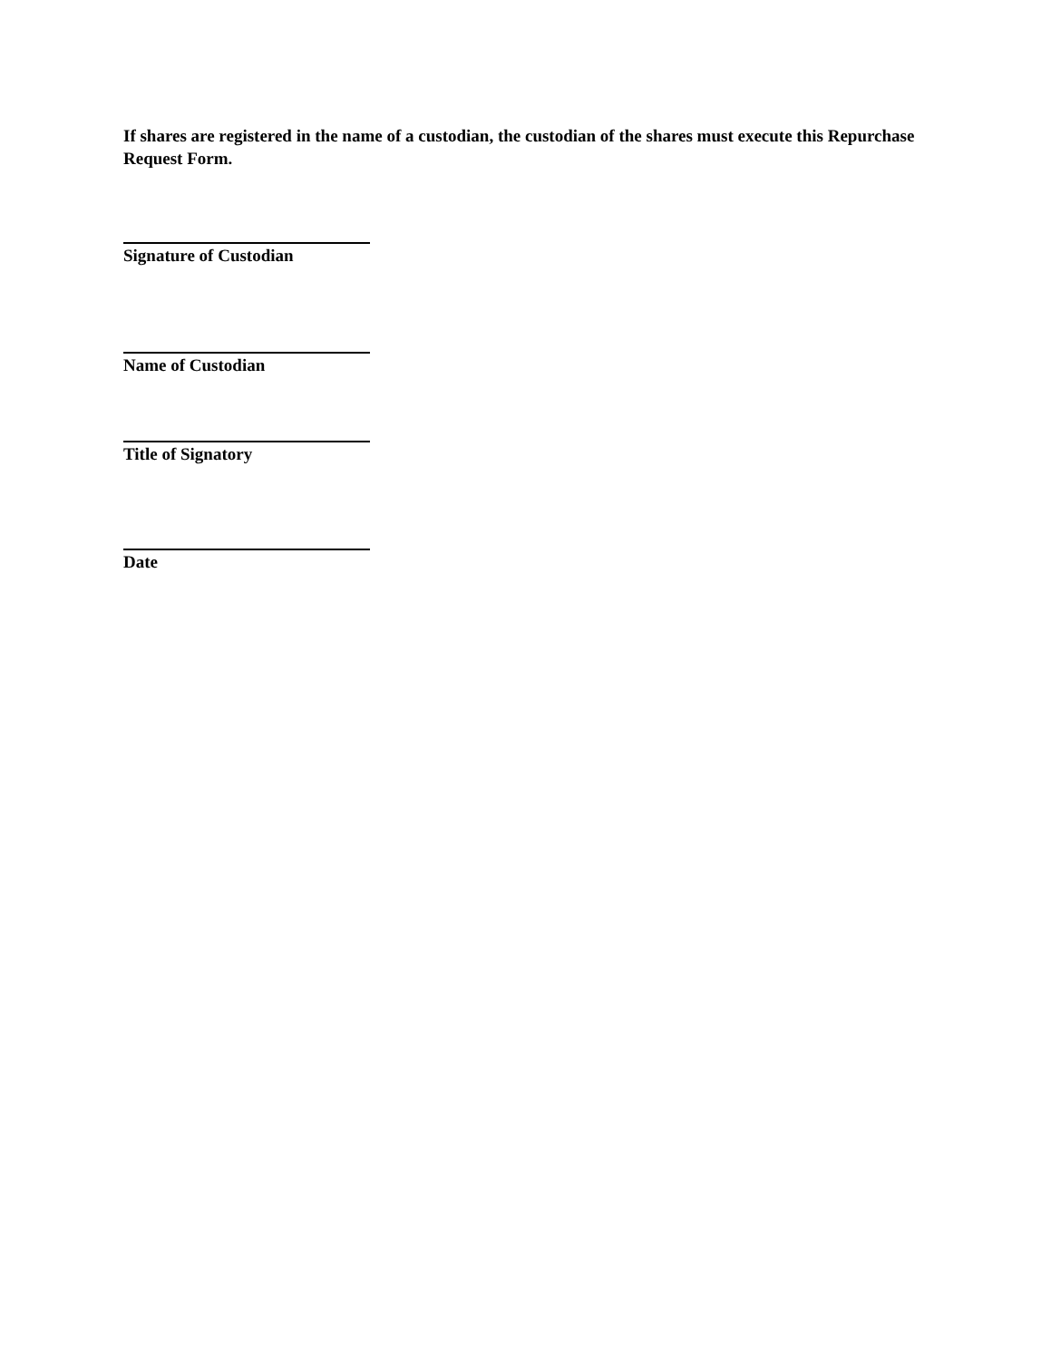If shares are registered in the name of a custodian, the custodian of the shares must execute this Repurchase Request Form.
Signature of Custodian
Name of Custodian
Title of Signatory
Date